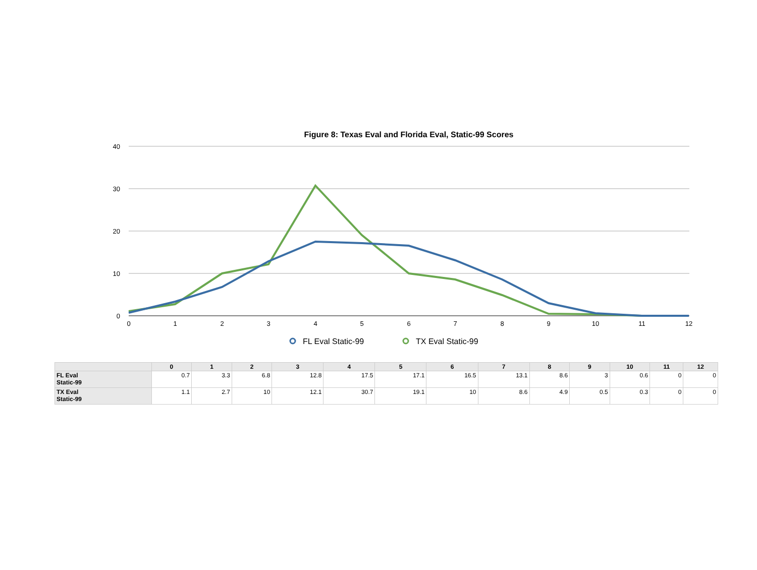Figure 8: Texas Eval and Florida Eval, Static-99 Scores
40
30
20
10
0
0
1
2
3
4
5
6
7
8
9
10
11
12
FL Eval Static-99
TX Eval Static-99
| | 0 | 1 | 2 | 3 | 4 | 5 | 6 | 7 | 8 | 9 | 10 | 11 | 12 |
| --- | --- | --- | --- | --- | --- | --- | --- | --- | --- | --- | --- | --- | --- |
| FL Eval Static-99 | 0.7 | 3.3 | 6.8 | 12.8 | 17.5 | 17.1 | 16.5 | 13.1 | 8.6 | 3 | 0.6 | 0 | 0 |
| TX Eval Static-99 | 1.1 | 2.7 | 10 | 12.1 | 30.7 | 19.1 | 10 | 8.6 | 4.9 | 0.5 | 0.3 | 0 | 0 |